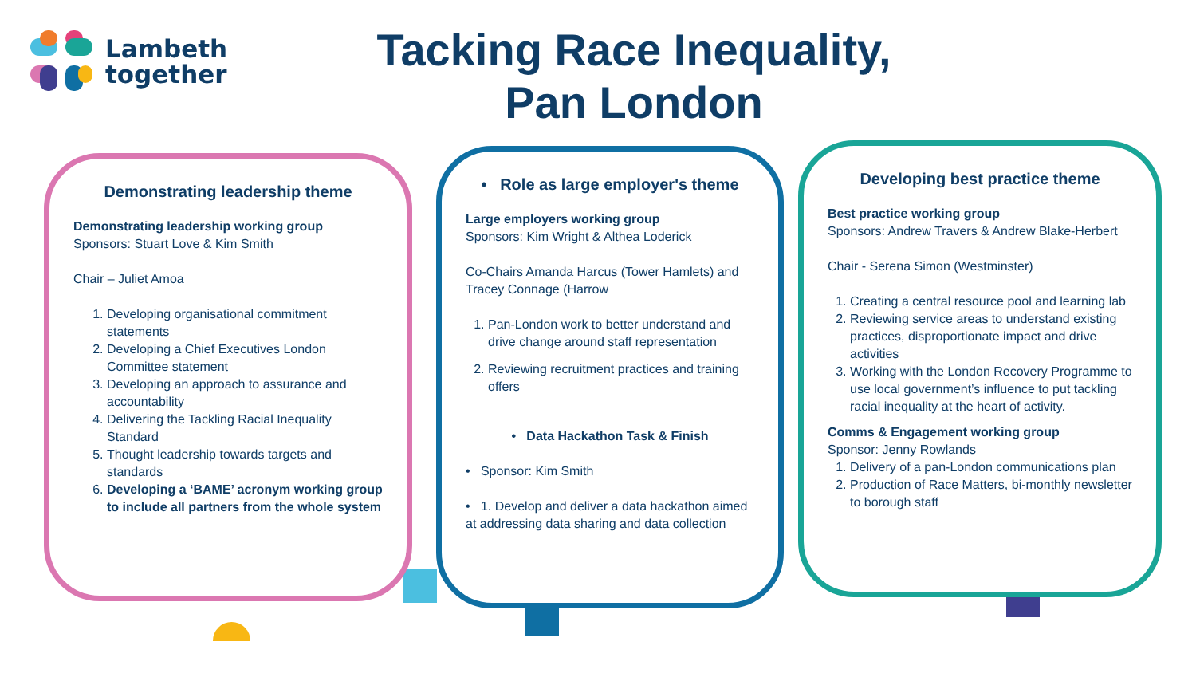Lambeth
together
Tacking Race Inequality,
Pan London
Demonstrating leadership theme
Demonstrating leadership working group
Sponsors: Stuart Love & Kim Smith
Chair – Juliet Amoa
1. Developing organisational commitment statements
2. Developing a Chief Executives London Committee statement
3. Developing an approach to assurance and accountability
4. Delivering the Tackling Racial Inequality Standard
5. Thought leadership towards targets and standards
6. Developing a ‘BAME’ acronym working group to include all partners from the whole system
• Role as large employer's theme
Large employers working group
Sponsors: Kim Wright & Althea Loderick
Co-Chairs Amanda Harcus (Tower Hamlets) and Tracey Connage (Harrow
1. Pan-London work to better understand and drive change around staff representation
2. Reviewing recruitment practices and training offers
• Data Hackathon Task & Finish
• Sponsor: Kim Smith
• 1. Develop and deliver a data hackathon aimed at addressing data sharing and data collection
Developing best practice theme
Best practice working group
Sponsors: Andrew Travers & Andrew Blake-Herbert
Chair - Serena Simon (Westminster)
1. Creating a central resource pool and learning lab
2. Reviewing service areas to understand existing practices, disproportionate impact and drive activities
3. Working with the London Recovery Programme to use local government’s influence to put tackling racial inequality at the heart of activity.
Comms & Engagement working group
Sponsor: Jenny Rowlands
1. Delivery of a pan-London communications plan
2. Production of Race Matters, bi-monthly newsletter to borough staff